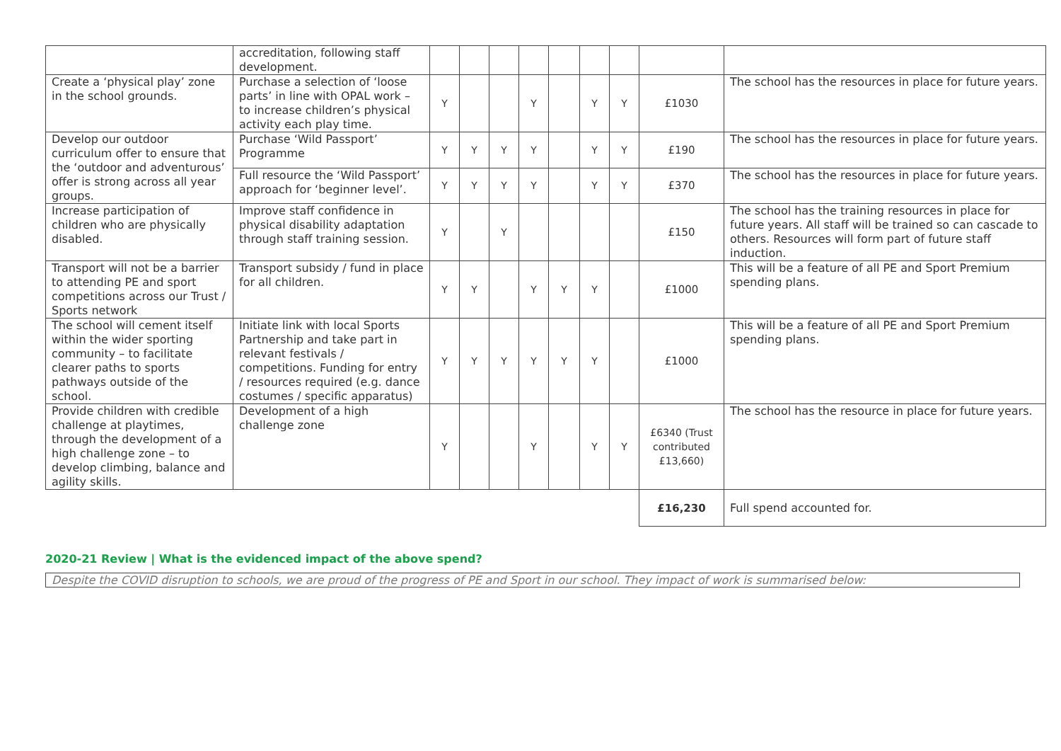| | accreditation, following staff development. | | | | | | | | | |
| Create a ‘physical play’ zone in the school grounds. | Purchase a selection of ‘loose parts’ in line with OPAL work – to increase children’s physical activity each play time. | Y | | | Y | | Y | Y | £1030 | The school has the resources in place for future years. |
| Develop our outdoor curriculum offer to ensure that the ‘outdoor and adventurous’ offer is strong across all year groups. | Purchase ‘Wild Passport’ Programme | Y | Y | Y | Y | | Y | Y | £190 | The school has the resources in place for future years. |
| | Full resource the ‘Wild Passport’ approach for ‘beginner level’. | Y | Y | Y | Y | | Y | Y | £370 | The school has the resources in place for future years. |
| Increase participation of children who are physically disabled. | Improve staff confidence in physical disability adaptation through staff training session. | Y | | Y | | | | | £150 | The school has the training resources in place for future years. All staff will be trained so can cascade to others. Resources will form part of future staff induction. |
| Transport will not be a barrier to attending PE and sport competitions across our Trust / Sports network | Transport subsidy / fund in place for all children. | Y | Y | | Y | Y | Y | | £1000 | This will be a feature of all PE and Sport Premium spending plans. |
| The school will cement itself within the wider sporting community – to facilitate clearer paths to sports pathways outside of the school. | Initiate link with local Sports Partnership and take part in relevant festivals / competitions. Funding for entry / resources required (e.g. dance costumes / specific apparatus) | Y | Y | Y | Y | Y | Y | | £1000 | This will be a feature of all PE and Sport Premium spending plans. |
| Provide children with credible challenge at playtimes, through the development of a high challenge zone – to develop climbing, balance and agility skills. | Development of a high challenge zone | Y | | | Y | | Y | Y | £6340 (Trust contributed £13,660) | The school has the resource in place for future years. |
| | | | | | | | | | £16,230 | Full spend accounted for. |
2020-21 Review | What is the evidenced impact of the above spend?
Despite the COVID disruption to schools, we are proud of the progress of PE and Sport in our school. They impact of work is summarised below: